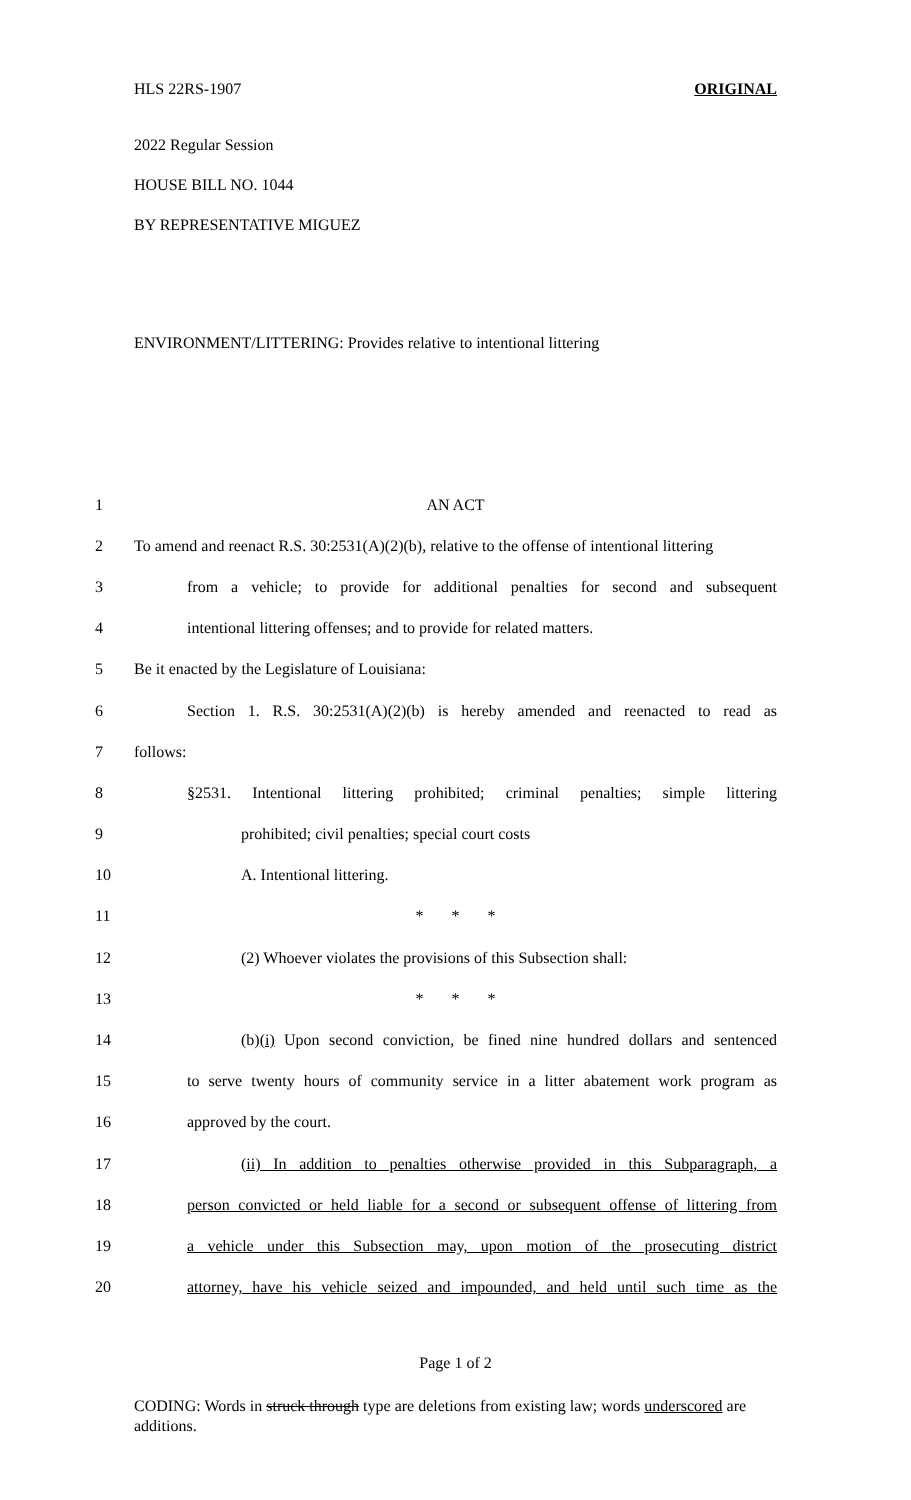HLS 22RS-1907 ORIGINAL
2022 Regular Session
HOUSE BILL NO. 1044
BY REPRESENTATIVE MIGUEZ
ENVIRONMENT/LITTERING: Provides relative to intentional littering
| 1 | AN ACT |
| 2 | To amend and reenact R.S. 30:2531(A)(2)(b), relative to the offense of intentional littering |
| 3 | from a vehicle; to provide for additional penalties for second and subsequent |
| 4 | intentional littering offenses; and to provide for related matters. |
| 5 | Be it enacted by the Legislature of Louisiana: |
| 6 | Section 1. R.S. 30:2531(A)(2)(b) is hereby amended and reenacted to read as |
| 7 | follows: |
| 8 | §2531. Intentional littering prohibited; criminal penalties; simple littering |
| 9 | prohibited; civil penalties; special court costs |
| 10 | A. Intentional littering. |
| 11 | * * * |
| 12 | (2) Whoever violates the provisions of this Subsection shall: |
| 13 | * * * |
| 14 | (b) (i) Upon second conviction, be fined nine hundred dollars and sentenced |
| 15 | to serve twenty hours of community service in a litter abatement work program as |
| 16 | approved by the court. |
| 17 | (ii) In addition to penalties otherwise provided in this Subparagraph, a |
| 18 | person convicted or held liable for a second or subsequent offense of littering from |
| 19 | a vehicle under this Subsection may, upon motion of the prosecuting district |
| 20 | attorney, have his vehicle seized and impounded, and held until such time as the |
Page 1 of 2
CODING: Words in struck through type are deletions from existing law; words underscored are additions.